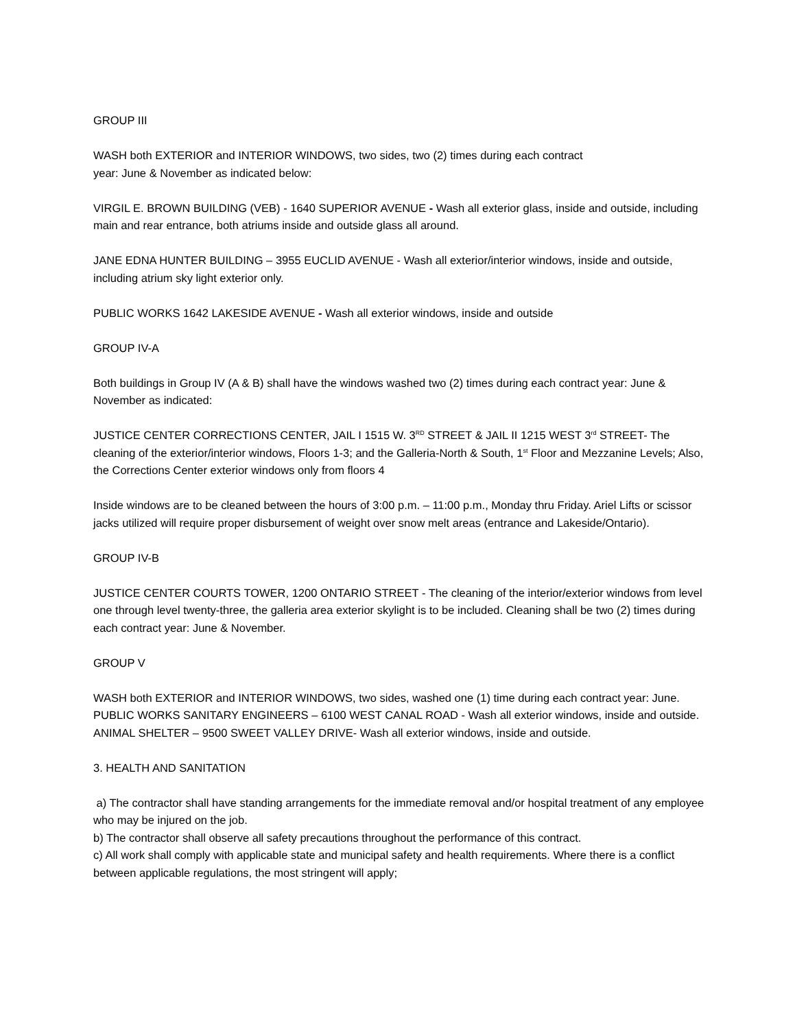GROUP III
WASH both EXTERIOR and INTERIOR WINDOWS, two sides, two (2) times during each contract
year: June & November as indicated below:
VIRGIL E. BROWN BUILDING (VEB) - 1640 SUPERIOR AVENUE - Wash all exterior glass, inside and outside, including main and rear entrance, both atriums inside and outside glass all around.
JANE EDNA HUNTER BUILDING – 3955 EUCLID AVENUE - Wash all exterior/interior windows, inside and outside, including atrium sky light exterior only.
PUBLIC WORKS 1642 LAKESIDE AVENUE - Wash all exterior windows, inside and outside
GROUP IV-A
Both buildings in Group IV (A & B) shall have the windows washed two (2) times during each contract year: June & November as indicated:
JUSTICE CENTER CORRECTIONS CENTER, JAIL I 1515 W. 3<sup>RD</sup> STREET & JAIL II 1215 WEST 3<sup>rd</sup> STREET- The cleaning of the exterior/interior windows, Floors 1-3; and the Galleria-North & South, 1<sup>st</sup> Floor and Mezzanine Levels; Also, the Corrections Center exterior windows only from floors 4
Inside windows are to be cleaned between the hours of 3:00 p.m. – 11:00 p.m., Monday thru Friday. Ariel Lifts or scissor jacks utilized will require proper disbursement of weight over snow melt areas (entrance and Lakeside/Ontario).
GROUP IV-B
JUSTICE CENTER COURTS TOWER, 1200 ONTARIO STREET - The cleaning of the interior/exterior windows from level one through level twenty-three, the galleria area exterior skylight is to be included. Cleaning shall be two (2) times during each contract year: June & November.
GROUP V
WASH both EXTERIOR and INTERIOR WINDOWS, two sides, washed one (1) time during each contract year: June.
PUBLIC WORKS SANITARY ENGINEERS – 6100 WEST CANAL ROAD - Wash all exterior windows, inside and outside.
ANIMAL SHELTER – 9500 SWEET VALLEY DRIVE- Wash all exterior windows, inside and outside.
3. HEALTH AND SANITATION
a) The contractor shall have standing arrangements for the immediate removal and/or hospital treatment of any employee who may be injured on the job.
b) The contractor shall observe all safety precautions throughout the performance of this contract.
c) All work shall comply with applicable state and municipal safety and health requirements. Where there is a conflict between applicable regulations, the most stringent will apply;